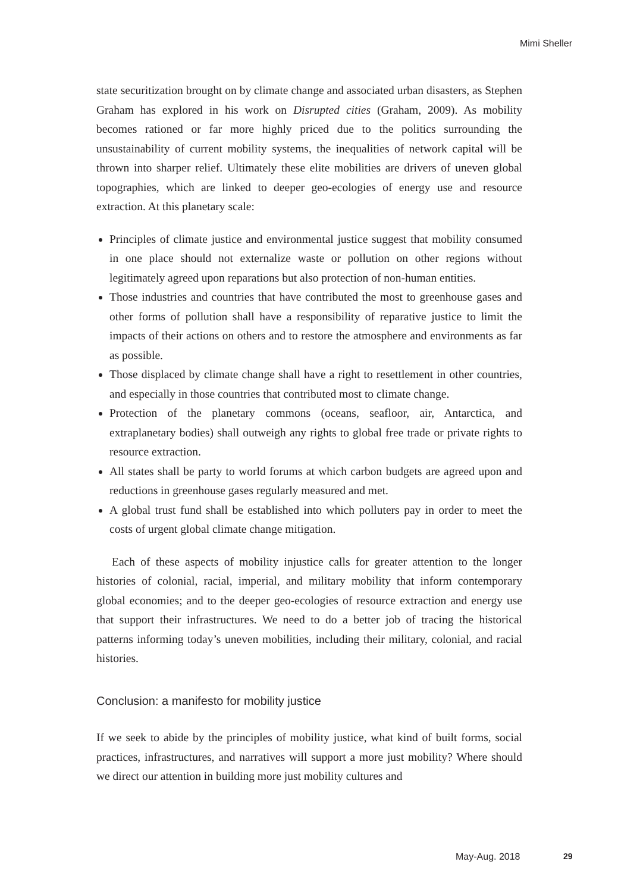Mimi Sheller
state securitization brought on by climate change and associated urban disasters, as Stephen Graham has explored in his work on Disrupted cities (Graham, 2009). As mobility becomes rationed or far more highly priced due to the politics surrounding the unsustainability of current mobility systems, the inequalities of network capital will be thrown into sharper relief. Ultimately these elite mobilities are drivers of uneven global topographies, which are linked to deeper geo-ecologies of energy use and resource extraction. At this planetary scale:
Principles of climate justice and environmental justice suggest that mobility consumed in one place should not externalize waste or pollution on other regions without legitimately agreed upon reparations but also protection of non-human entities.
Those industries and countries that have contributed the most to greenhouse gases and other forms of pollution shall have a responsibility of reparative justice to limit the impacts of their actions on others and to restore the atmosphere and environments as far as possible.
Those displaced by climate change shall have a right to resettlement in other countries, and especially in those countries that contributed most to climate change.
Protection of the planetary commons (oceans, seafloor, air, Antarctica, and extraplanetary bodies) shall outweigh any rights to global free trade or private rights to resource extraction.
All states shall be party to world forums at which carbon budgets are agreed upon and reductions in greenhouse gases regularly measured and met.
A global trust fund shall be established into which polluters pay in order to meet the costs of urgent global climate change mitigation.
Each of these aspects of mobility injustice calls for greater attention to the longer histories of colonial, racial, imperial, and military mobility that inform contemporary global economies; and to the deeper geo-ecologies of resource extraction and energy use that support their infrastructures. We need to do a better job of tracing the historical patterns informing today’s uneven mobilities, including their military, colonial, and racial histories.
Conclusion: a manifesto for mobility justice
If we seek to abide by the principles of mobility justice, what kind of built forms, social practices, infrastructures, and narratives will support a more just mobility? Where should we direct our attention in building more just mobility cultures and
May-Aug. 2018 29